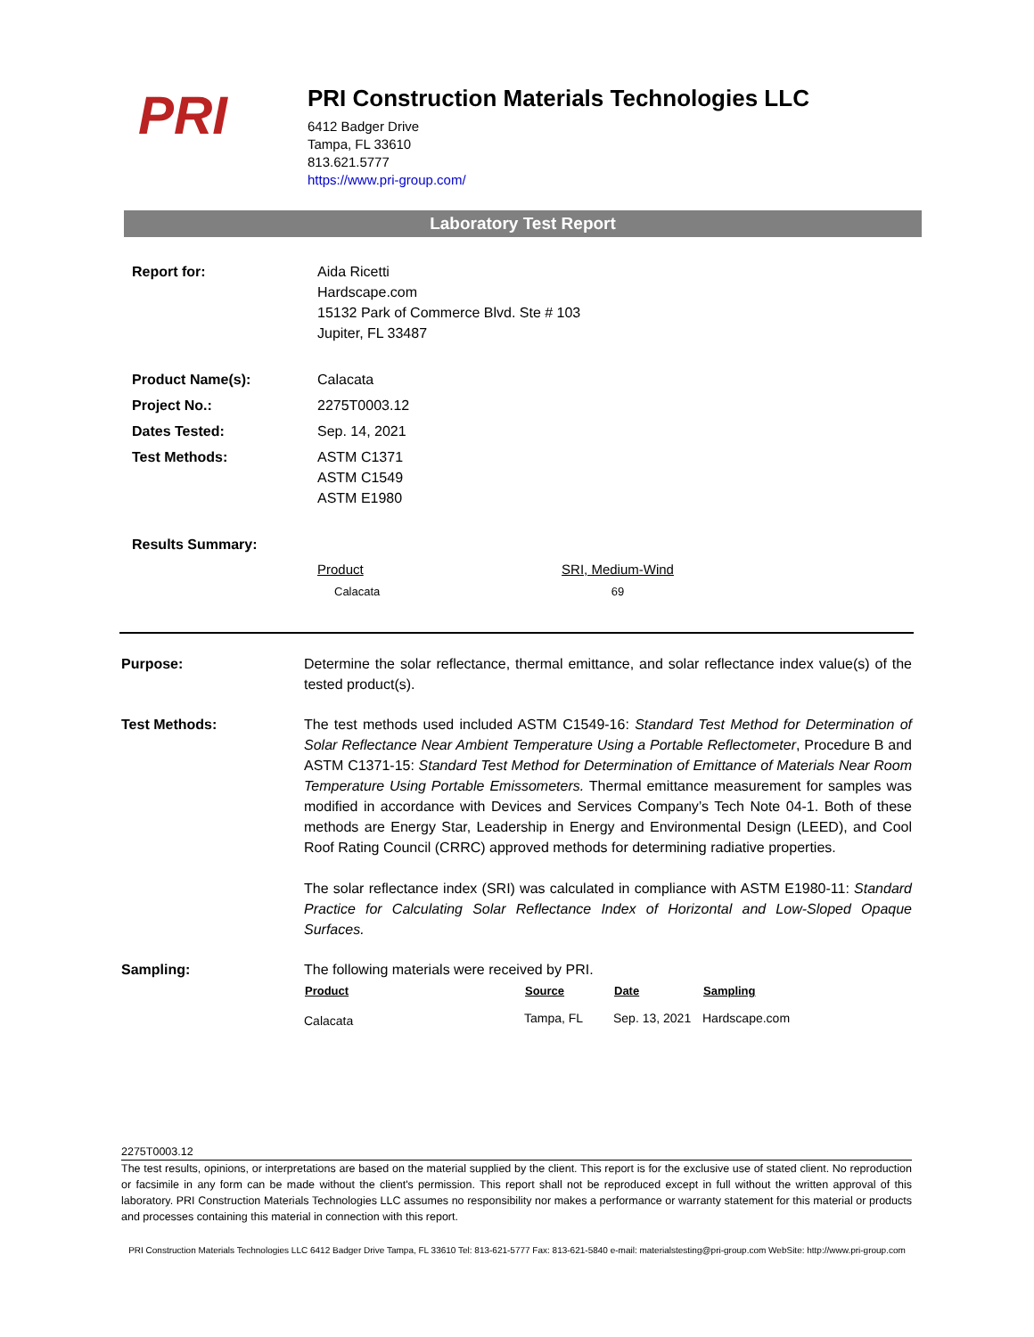PRI
PRI Construction Materials Technologies LLC
6412 Badger Drive
Tampa, FL 33610
813.621.5777
https://www.pri-group.com/
Laboratory Test Report
| Report for: | Aida Ricetti Hardscape.com 15132 Park of Commerce Blvd. Ste # 103 Jupiter, FL 33487 |
| Product Name(s): | Calacata |
| Project No.: | 2275T0003.12 |
| Dates Tested: | Sep. 14, 2021 |
| Test Methods: | ASTM C1371 ASTM C1549 ASTM E1980 |
| Results Summary: | |
| Product | SRI, Medium-Wind |
| --- | --- |
| Calacata | 69 |
Purpose: Determine the solar reflectance, thermal emittance, and solar reflectance index value(s) of the tested product(s).
Test Methods: The test methods used included ASTM C1549-16: Standard Test Method for Determination of Solar Reflectance Near Ambient Temperature Using a Portable Reflectometer, Procedure B and ASTM C1371-15: Standard Test Method for Determination of Emittance of Materials Near Room Temperature Using Portable Emissometers. Thermal emittance measurement for samples was modified in accordance with Devices and Services Company’s Tech Note 04-1. Both of these methods are Energy Star, Leadership in Energy and Environmental Design (LEED), and Cool Roof Rating Council (CRRC) approved methods for determining radiative properties.
The solar reflectance index (SRI) was calculated in compliance with ASTM E1980-11: Standard Practice for Calculating Solar Reflectance Index of Horizontal and Low-Sloped Opaque Surfaces.
Sampling: The following materials were received by PRI.
| Product | Source | Date | Sampling |
| --- | --- | --- | --- |
| Calacata | Tampa, FL | Sep. 13, 2021 | Hardscape.com |
2275T0003.12
The test results, opinions, or interpretations are based on the material supplied by the client. This report is for the exclusive use of stated client. No reproduction or facsimile in any form can be made without the client's permission. This report shall not be reproduced except in full without the written approval of this laboratory. PRI Construction Materials Technologies LLC assumes no responsibility nor makes a performance or warranty statement for this material or products and processes containing this material in connection with this report.
PRI Construction Materials Technologies LLC 6412 Badger Drive Tampa, FL 33610 Tel: 813-621-5777 Fax: 813-621-5840 e-mail: materialstesting@pri-group.com WebSite: http://www.pri-group.com